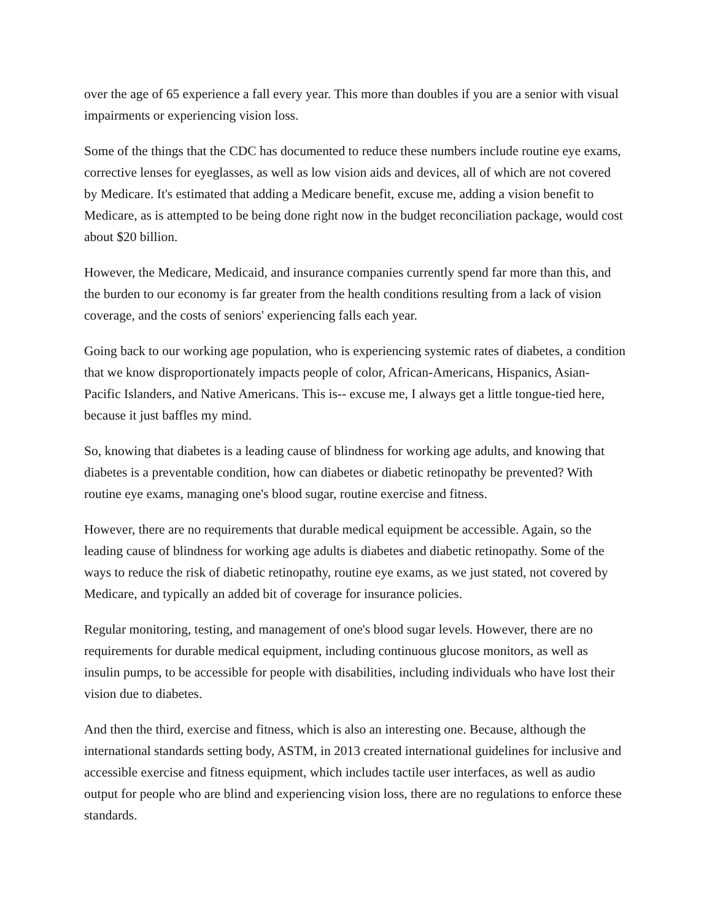over the age of 65 experience a fall every year. This more than doubles if you are a senior with visual impairments or experiencing vision loss.
Some of the things that the CDC has documented to reduce these numbers include routine eye exams, corrective lenses for eyeglasses, as well as low vision aids and devices, all of which are not covered by Medicare. It's estimated that adding a Medicare benefit, excuse me, adding a vision benefit to Medicare, as is attempted to be being done right now in the budget reconciliation package, would cost about $20 billion.
However, the Medicare, Medicaid, and insurance companies currently spend far more than this, and the burden to our economy is far greater from the health conditions resulting from a lack of vision coverage, and the costs of seniors' experiencing falls each year.
Going back to our working age population, who is experiencing systemic rates of diabetes, a condition that we know disproportionately impacts people of color, African-Americans, Hispanics, Asian-Pacific Islanders, and Native Americans. This is-- excuse me, I always get a little tongue-tied here, because it just baffles my mind.
So, knowing that diabetes is a leading cause of blindness for working age adults, and knowing that diabetes is a preventable condition, how can diabetes or diabetic retinopathy be prevented? With routine eye exams, managing one's blood sugar, routine exercise and fitness.
However, there are no requirements that durable medical equipment be accessible. Again, so the leading cause of blindness for working age adults is diabetes and diabetic retinopathy. Some of the ways to reduce the risk of diabetic retinopathy, routine eye exams, as we just stated, not covered by Medicare, and typically an added bit of coverage for insurance policies.
Regular monitoring, testing, and management of one's blood sugar levels. However, there are no requirements for durable medical equipment, including continuous glucose monitors, as well as insulin pumps, to be accessible for people with disabilities, including individuals who have lost their vision due to diabetes.
And then the third, exercise and fitness, which is also an interesting one. Because, although the international standards setting body, ASTM, in 2013 created international guidelines for inclusive and accessible exercise and fitness equipment, which includes tactile user interfaces, as well as audio output for people who are blind and experiencing vision loss, there are no regulations to enforce these standards.